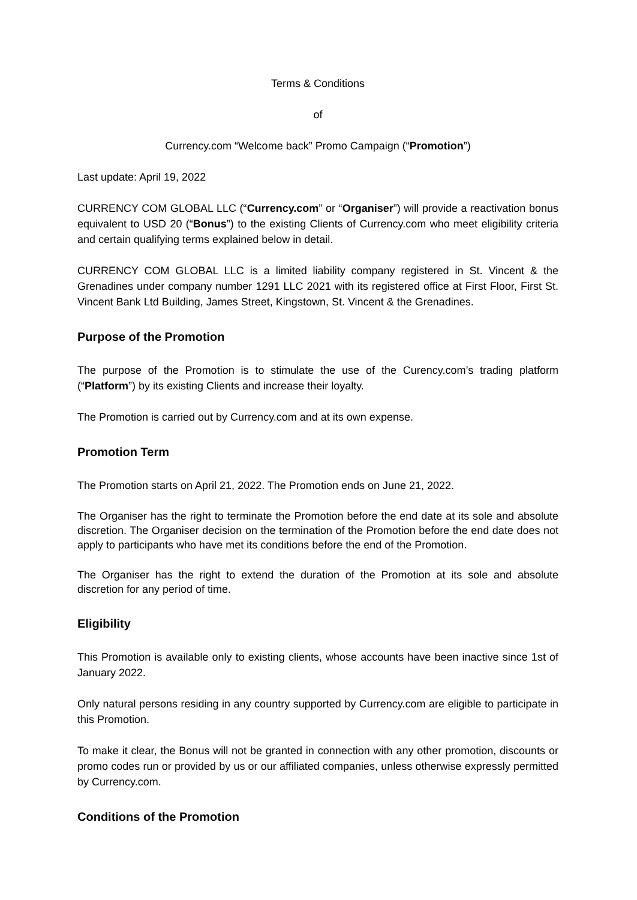Terms & Conditions
of
Currency.com “Welcome back” Promo Campaign (“Promotion”)
Last update: April 19, 2022
CURRENCY COM GLOBAL LLC (“Currency.com” or “Organiser”) will provide a reactivation bonus equivalent to USD 20 (“Bonus”) to the existing Clients of Currency.com who meet eligibility criteria and certain qualifying terms explained below in detail.
CURRENCY COM GLOBAL LLC is a limited liability company registered in St. Vincent & the Grenadines under company number 1291 LLC 2021 with its registered office at First Floor, First St. Vincent Bank Ltd Building, James Street, Kingstown, St. Vincent & the Grenadines.
Purpose of the Promotion
The purpose of the Promotion is to stimulate the use of the Curency.com’s trading platform (“Platform”) by its existing Clients and increase their loyalty.
The Promotion is carried out by Currency.com and at its own expense.
Promotion Term
The Promotion starts on April 21, 2022. The Promotion ends on June 21, 2022.
The Organiser has the right to terminate the Promotion before the end date at its sole and absolute discretion. The Organiser decision on the termination of the Promotion before the end date does not apply to participants who have met its conditions before the end of the Promotion.
The Organiser has the right to extend the duration of the Promotion at its sole and absolute discretion for any period of time.
Eligibility
This Promotion is available only to existing clients, whose accounts have been inactive since 1st of January 2022.
Only natural persons residing in any country supported by Currency.com are eligible to participate in this Promotion.
To make it clear, the Bonus will not be granted in connection with any other promotion, discounts or promo codes run or provided by us or our affiliated companies, unless otherwise expressly permitted by Currency.com.
Conditions of the Promotion